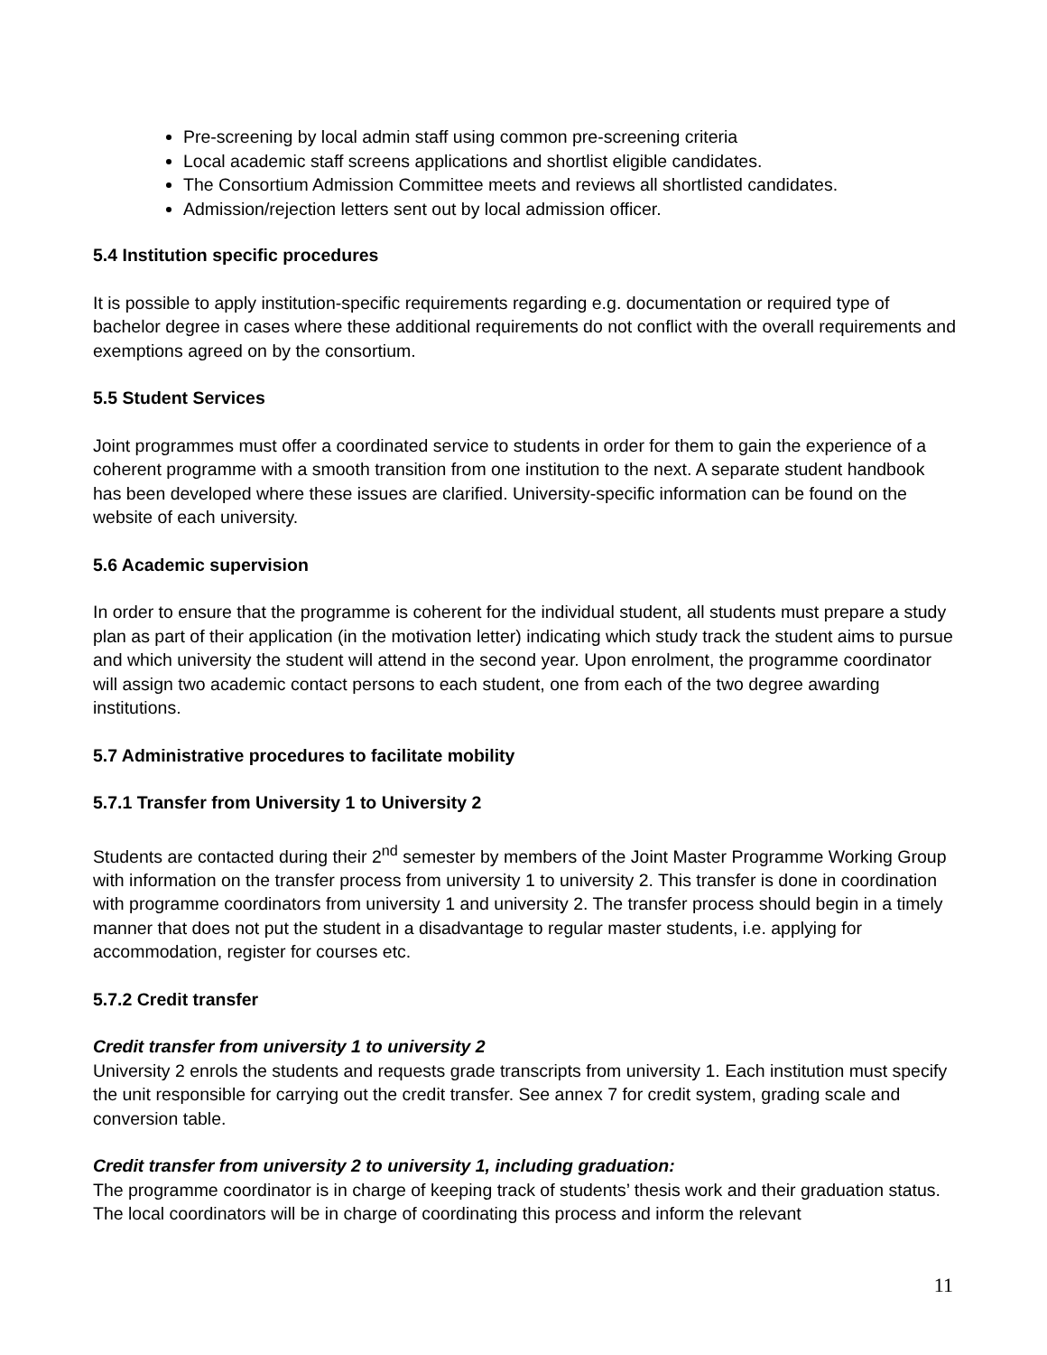Pre-screening by local admin staff using common pre-screening criteria
Local academic staff screens applications and shortlist eligible candidates.
The Consortium Admission Committee meets and reviews all shortlisted candidates.
Admission/rejection letters sent out by local admission officer.
5.4 Institution specific procedures
It is possible to apply institution-specific requirements regarding e.g. documentation or required type of bachelor degree in cases where these additional requirements do not conflict with the overall requirements and exemptions agreed on by the consortium.
5.5 Student Services
Joint programmes must offer a coordinated service to students in order for them to gain the experience of a coherent programme with a smooth transition from one institution to the next. A separate student handbook has been developed where these issues are clarified. University-specific information can be found on the website of each university.
5.6 Academic supervision
In order to ensure that the programme is coherent for the individual student, all students must prepare a study plan as part of their application (in the motivation letter) indicating which study track the student aims to pursue and which university the student will attend in the second year. Upon enrolment, the programme coordinator will assign two academic contact persons to each student, one from each of the two degree awarding institutions.
5.7 Administrative procedures to facilitate mobility
5.7.1 Transfer from University 1 to University 2
Students are contacted during their 2<sup>nd</sup> semester by members of the Joint Master Programme Working Group with information on the transfer process from university 1 to university 2. This transfer is done in coordination with programme coordinators from university 1 and university 2. The transfer process should begin in a timely manner that does not put the student in a disadvantage to regular master students, i.e. applying for accommodation, register for courses etc.
5.7.2 Credit transfer
Credit transfer from university 1 to university 2
University 2 enrols the students and requests grade transcripts from university 1. Each institution must specify the unit responsible for carrying out the credit transfer. See annex 7 for credit system, grading scale and conversion table.
Credit transfer from university 2 to university 1, including graduation:
The programme coordinator is in charge of keeping track of students’ thesis work and their graduation status. The local coordinators will be in charge of coordinating this process and inform the relevant
11